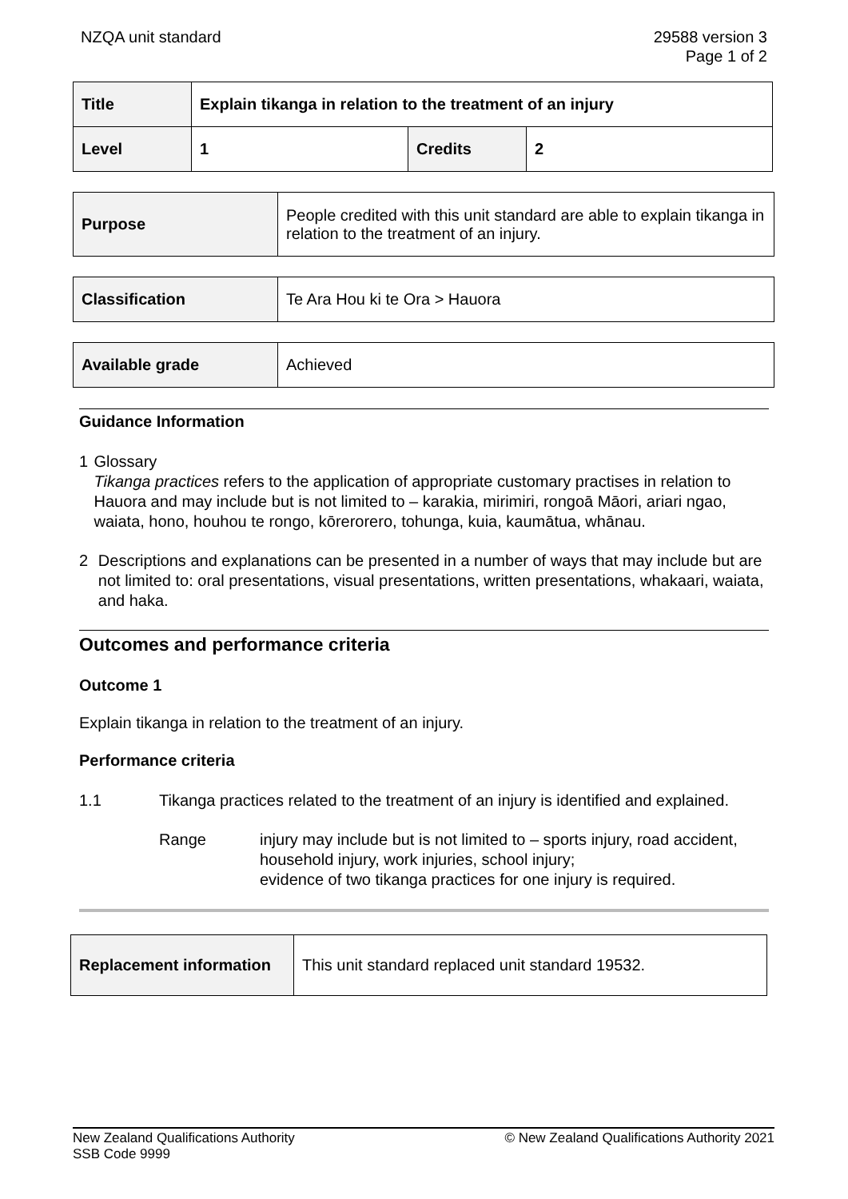NZQA unit standard 29588 version 3
Page 1 of 2
| Title | Explain tikanga in relation to the treatment of an injury | | |
| Level | 1 | Credits | 2 |
| Purpose | People credited with this unit standard are able to explain tikanga in relation to the treatment of an injury. |
| Classification | Te Ara Hou ki te Ora > Hauora |
| Available grade | Achieved |
Guidance Information
1 Glossary
Tikanga practices refers to the application of appropriate customary practises in relation to Hauora and may include but is not limited to – karakia, mirimiri, rongoā Māori, ariari ngao, waiata, hono, houhou te rongo, kōrerorero, tohunga, kuia, kaumātua, whānau.
2 Descriptions and explanations can be presented in a number of ways that may include but are not limited to: oral presentations, visual presentations, written presentations, whakaari, waiata, and haka.
Outcomes and performance criteria
Outcome 1
Explain tikanga in relation to the treatment of an injury.
Performance criteria
1.1 Tikanga practices related to the treatment of an injury is identified and explained.
Range injury may include but is not limited to – sports injury, road accident, household injury, work injuries, school injury;
evidence of two tikanga practices for one injury is required.
| Replacement information | This unit standard replaced unit standard 19532. |
New Zealand Qualifications Authority
SSB Code 9999
© New Zealand Qualifications Authority 2021